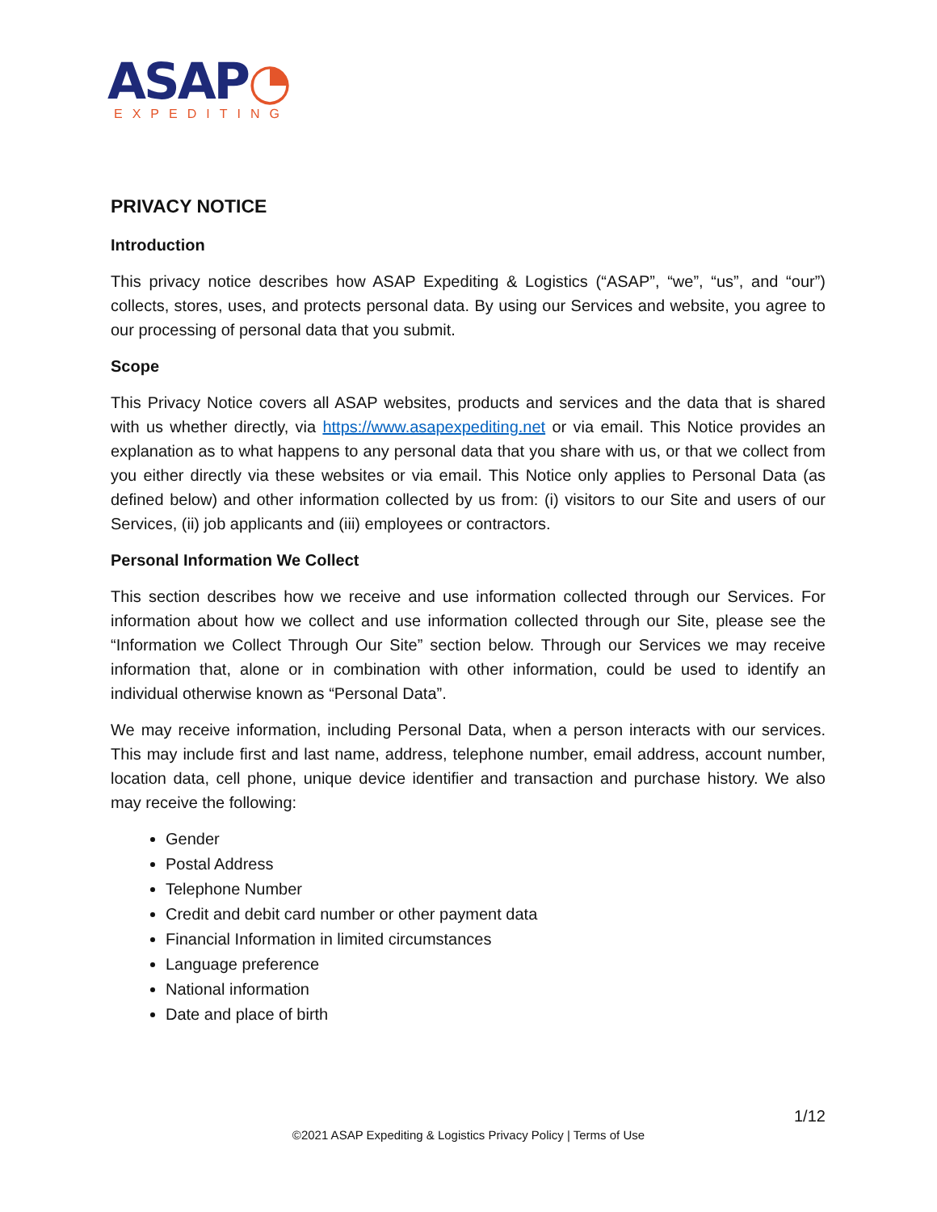ASAP◔
EXPEDITING
PRIVACY NOTICE
Introduction
This privacy notice describes how ASAP Expediting & Logistics (“ASAP”, “we”, “us”, and “our”) collects, stores, uses, and protects personal data. By using our Services and website, you agree to our processing of personal data that you submit.
Scope
This Privacy Notice covers all ASAP websites, products and services and the data that is shared with us whether directly, via https://www.asapexpediting.net or via email. This Notice provides an explanation as to what happens to any personal data that you share with us, or that we collect from you either directly via these websites or via email. This Notice only applies to Personal Data (as defined below) and other information collected by us from: (i) visitors to our Site and users of our Services, (ii) job applicants and (iii) employees or contractors.
Personal Information We Collect
This section describes how we receive and use information collected through our Services. For information about how we collect and use information collected through our Site, please see the “Information we Collect Through Our Site” section below. Through our Services we may receive information that, alone or in combination with other information, could be used to identify an individual otherwise known as “Personal Data”.
We may receive information, including Personal Data, when a person interacts with our services. This may include first and last name, address, telephone number, email address, account number, location data, cell phone, unique device identifier and transaction and purchase history. We also may receive the following:
Gender
Postal Address
Telephone Number
Credit and debit card number or other payment data
Financial Information in limited circumstances
Language preference
National information
Date and place of birth
1/12
©2021 ASAP Expediting & Logistics Privacy Policy | Terms of Use